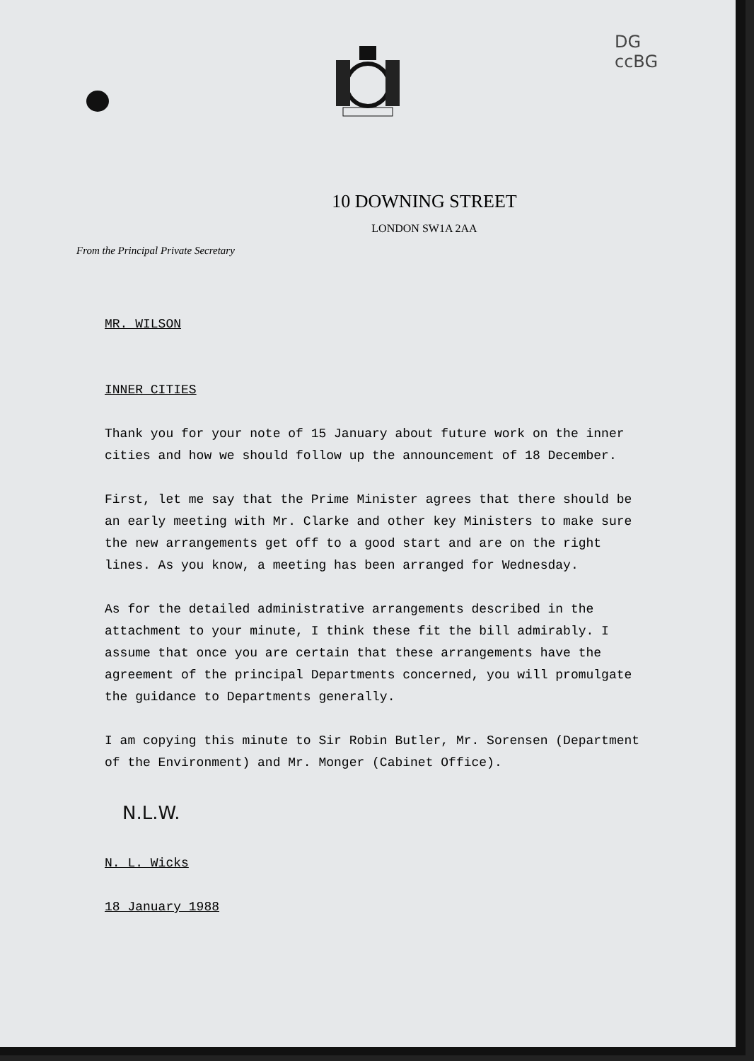DG
ccBG
10 DOWNING STREET
LONDON SW1A 2AA
From the Principal Private Secretary
MR. WILSON
INNER CITIES
Thank you for your note of 15 January about future work on the inner cities and how we should follow up the announcement of 18 December.
First, let me say that the Prime Minister agrees that there should be an early meeting with Mr. Clarke and other key Ministers to make sure the new arrangements get off to a good start and are on the right lines. As you know, a meeting has been arranged for Wednesday.
As for the detailed administrative arrangements described in the attachment to your minute, I think these fit the bill admirably. I assume that once you are certain that these arrangements have the agreement of the principal Departments concerned, you will promulgate the guidance to Departments generally.
I am copying this minute to Sir Robin Butler, Mr. Sorensen (Department of the Environment) and Mr. Monger (Cabinet Office).
N.L.W.
N. L. Wicks
18 January 1988